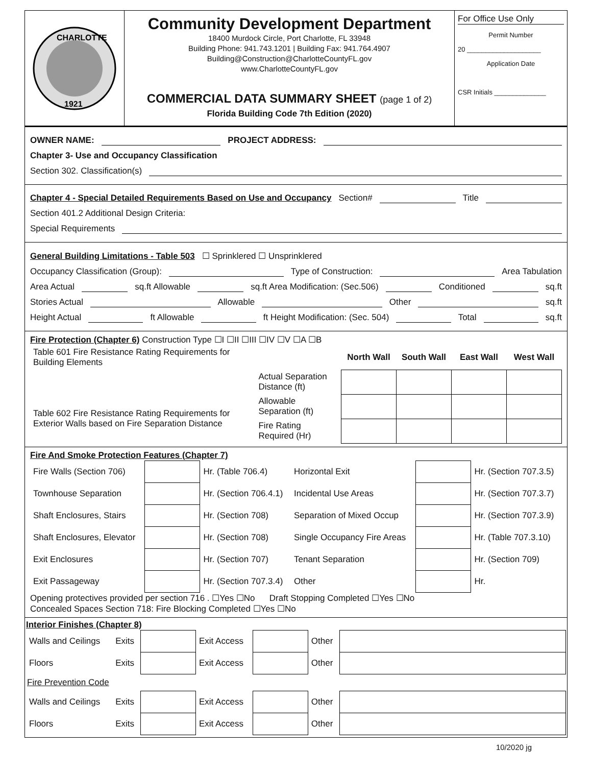CHARLOTTE
1921
Community Development Department
18400 Murdock Circle, Port Charlotte, FL 33948
Building Phone: 941.743.1201 | Building Fax: 941.764.4907
Building@Construction@CharlotteCountyFL.gov
www.CharlotteCountyFL.gov
COMMERCIAL DATA SUMMARY SHEET (page 1 of 2)
Florida Building Code 7th Edition (2020)
For Office Use Only
Permit Number
20 ____________________
Application Date
CSR Initials ______________
OWNER NAME: PROJECT ADDRESS:
Chapter 3- Use and Occupancy Classification
Section 302. Classification(s)
Chapter 4 - Special Detailed Requirements Based on Use and Occupancy Section# Title
Section 401.2 Additional Design Criteria:
Special Requirements
General Building Limitations - Table 503 ☐ Sprinklered ☐ Unsprinklered
Occupancy Classification (Group): Type of Construction: Area Tabulation
Area Actual sq.ft Allowable sq.ft Area Modification: (Sec.506) Conditioned sq.ft
Stories Actual Allowable Other sq.ft
Height Actual ft Allowable ft Height Modification: (Sec. 504) Total sq.ft
Fire Protection (Chapter 6) Construction Type ☐I ☐II ☐III ☐IV ☐V ☐A ☐B
| Table 601 Fire Resistance Rating Requirements for Building Elements | | North Wall | South Wall | East Wall | West Wall |
| | Actual Separation Distance (ft) | | | | |
| Table 602 Fire Resistance Rating Requirements for Exterior Walls based on Fire Separation Distance | Allowable Separation (ft) | | | | |
| | Fire Rating Required (Hr) | | | | |
Fire And Smoke Protection Features (Chapter 7)
| Fire Walls (Section 706) | | Hr. (Table 706.4) | Horizontal Exit | | Hr. (Section 707.3.5) |
| Townhouse Separation | | Hr. (Section 706.4.1) | Incidental Use Areas | | Hr. (Section 707.3.7) |
| Shaft Enclosures, Stairs | | Hr. (Section 708) | Separation of Mixed Occup | | Hr. (Section 707.3.9) |
| Shaft Enclosures, Elevator | | Hr. (Section 708) | Single Occupancy Fire Areas | | Hr. (Table 707.3.10) |
| Exit Enclosures | | Hr. (Section 707) | Tenant Separation | | Hr. (Section 709) |
| Exit Passageway | | Hr. (Section 707.3.4) | Other | | Hr. |
Opening protectives provided per section 716 . ☐Yes ☐No Draft Stopping Completed ☐Yes ☐No
Concealed Spaces Section 718: Fire Blocking Completed ☐Yes ☐No
Interior Finishes (Chapter 8)
| Walls and Ceilings | Exits | | Exit Access | | Other | |
| Floors | Exits | | Exit Access | | Other | |
Fire Prevention Code
| Walls and Ceilings | Exits | | Exit Access | | Other | |
| Floors | Exits | | Exit Access | | Other | |
10/2020 jg